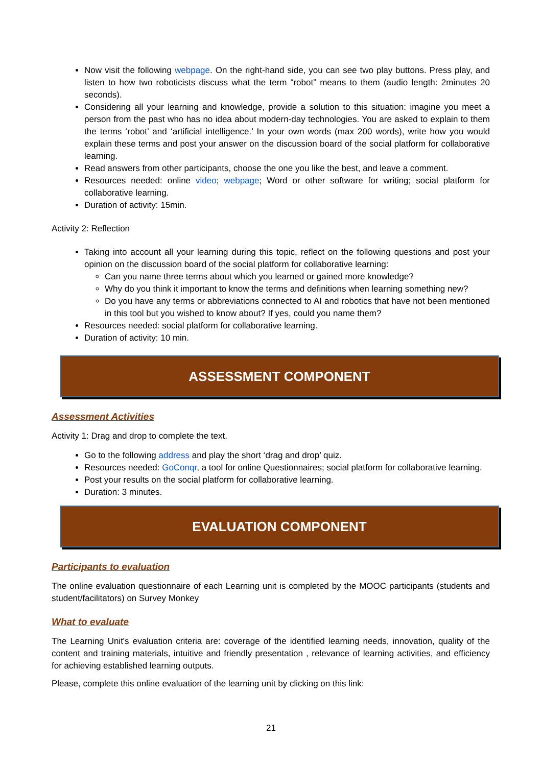Now visit the following webpage. On the right-hand side, you can see two play buttons. Press play, and listen to how two roboticists discuss what the term “robot” means to them (audio length: 2minutes 20 seconds).
Considering all your learning and knowledge, provide a solution to this situation: imagine you meet a person from the past who has no idea about modern-day technologies. You are asked to explain to them the terms ‘robot’ and ‘artificial intelligence.’ In your own words (max 200 words), write how you would explain these terms and post your answer on the discussion board of the social platform for collaborative learning.
Read answers from other participants, choose the one you like the best, and leave a comment.
Resources needed: online video; webpage; Word or other software for writing; social platform for collaborative learning.
Duration of activity: 15min.
Activity 2: Reflection
Taking into account all your learning during this topic, reflect on the following questions and post your opinion on the discussion board of the social platform for collaborative learning:
Can you name three terms about which you learned or gained more knowledge?
Why do you think it important to know the terms and definitions when learning something new?
Do you have any terms or abbreviations connected to AI and robotics that have not been mentioned in this tool but you wished to know about? If yes, could you name them?
Resources needed: social platform for collaborative learning.
Duration of activity: 10 min.
ASSESSMENT COMPONENT
Assessment Activities
Activity 1: Drag and drop to complete the text.
Go to the following address and play the short ‘drag and drop’ quiz.
Resources needed: GoConqr, a tool for online Questionnaires; social platform for collaborative learning.
Post your results on the social platform for collaborative learning.
Duration: 3 minutes.
EVALUATION COMPONENT
Participants to evaluation
The online evaluation questionnaire of each Learning unit is completed by the MOOC participants (students and student/facilitators) on Survey Monkey
What to evaluate
The Learning Unit's evaluation criteria are: coverage of the identified learning needs, innovation, quality of the content and training materials, intuitive and friendly presentation , relevance of learning activities, and efficiency for achieving established learning outputs.
Please, complete this online evaluation of the learning unit by clicking on this link:
21